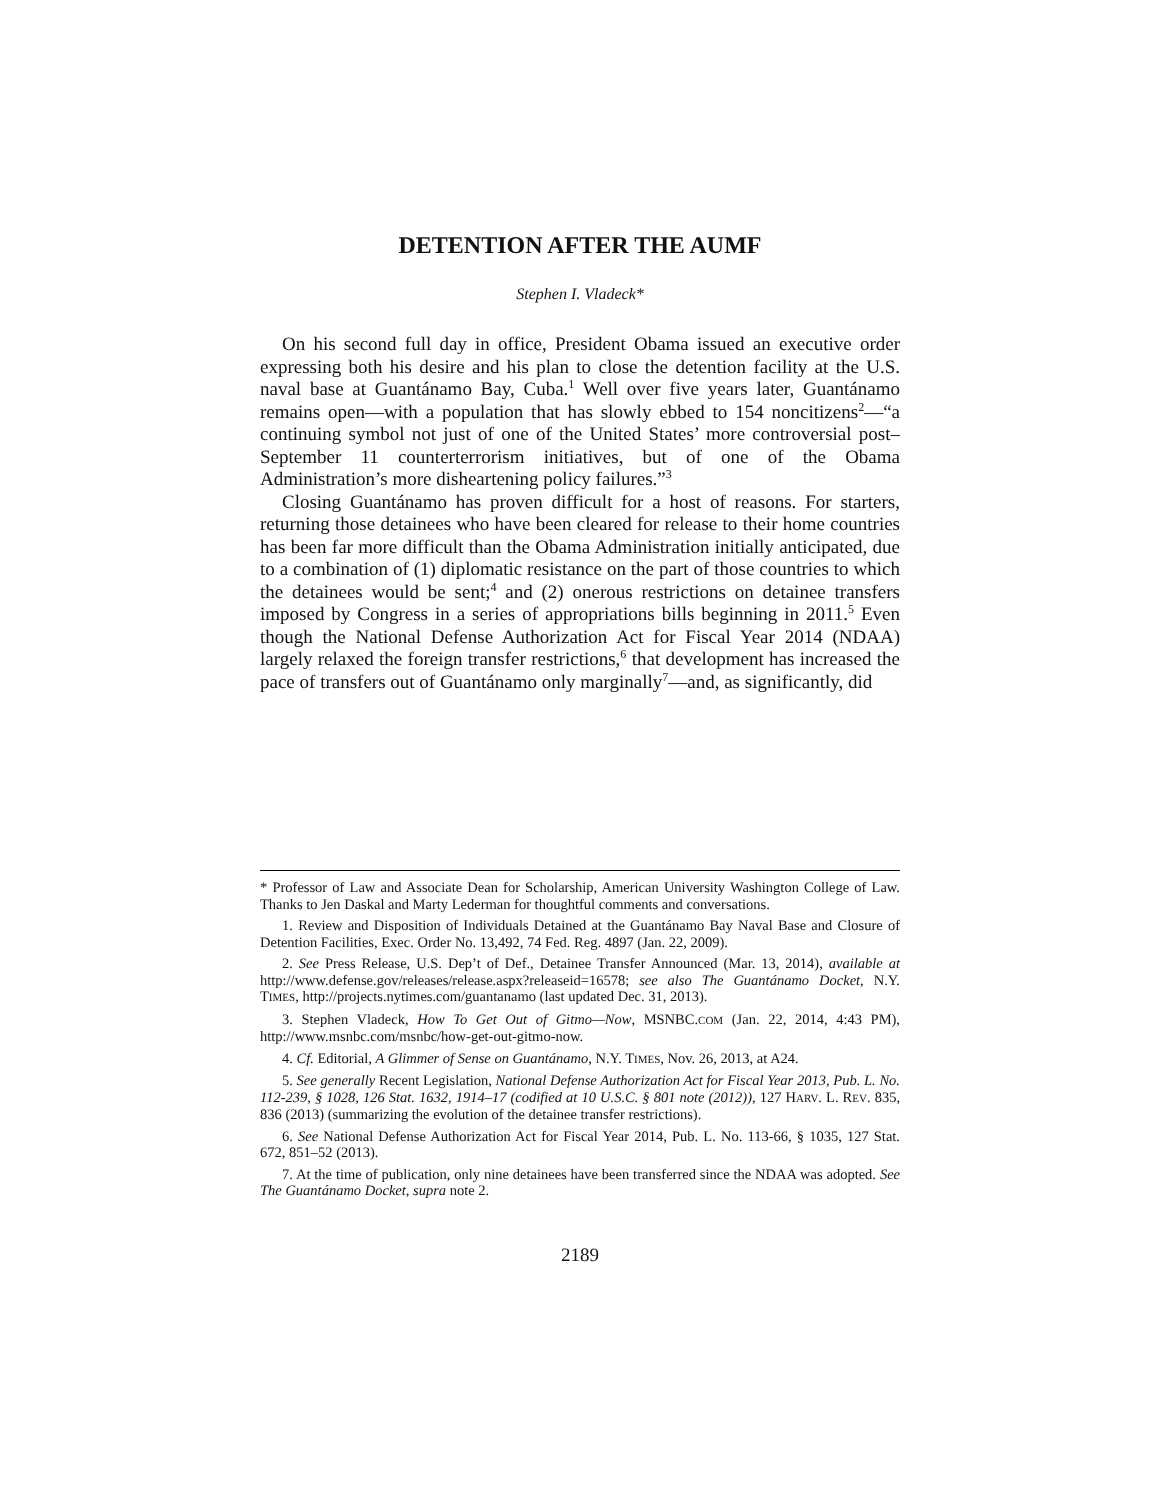DETENTION AFTER THE AUMF
Stephen I. Vladeck*
On his second full day in office, President Obama issued an executive order expressing both his desire and his plan to close the detention facility at the U.S. naval base at Guantánamo Bay, Cuba.<sup>1</sup> Well over five years later, Guantánamo remains open—with a population that has slowly ebbed to 154 noncitizens<sup>2</sup>—“a continuing symbol not just of one of the United States’ more controversial post–September 11 counterterrorism initiatives, but of one of the Obama Administration’s more disheartening policy failures.”<sup>3</sup>
Closing Guantánamo has proven difficult for a host of reasons. For starters, returning those detainees who have been cleared for release to their home countries has been far more difficult than the Obama Administration initially anticipated, due to a combination of (1) diplomatic resistance on the part of those countries to which the detainees would be sent;<sup>4</sup> and (2) onerous restrictions on detainee transfers imposed by Congress in a series of appropriations bills beginning in 2011.<sup>5</sup> Even though the National Defense Authorization Act for Fiscal Year 2014 (NDAA) largely relaxed the foreign transfer restrictions,<sup>6</sup> that development has increased the pace of transfers out of Guantánamo only marginally<sup>7</sup>—and, as significantly, did
* Professor of Law and Associate Dean for Scholarship, American University Washington College of Law. Thanks to Jen Daskal and Marty Lederman for thoughtful comments and conversations.
1. Review and Disposition of Individuals Detained at the Guantánamo Bay Naval Base and Closure of Detention Facilities, Exec. Order No. 13,492, 74 Fed. Reg. 4897 (Jan. 22, 2009).
2. See Press Release, U.S. Dep’t of Def., Detainee Transfer Announced (Mar. 13, 2014), available at http://www.defense.gov/releases/release.aspx?releaseid=16578; see also The Guantánamo Docket, N.Y. TIMES, http://projects.nytimes.com/guantanamo (last updated Dec. 31, 2013).
3. Stephen Vladeck, How To Get Out of Gitmo—Now, MSNBC.COM (Jan. 22, 2014, 4:43 PM), http://www.msnbc.com/msnbc/how-get-out-gitmo-now.
4. Cf. Editorial, A Glimmer of Sense on Guantánamo, N.Y. TIMES, Nov. 26, 2013, at A24.
5. See generally Recent Legislation, National Defense Authorization Act for Fiscal Year 2013, Pub. L. No. 112-239, § 1028, 126 Stat. 1632, 1914–17 (codified at 10 U.S.C. § 801 note (2012)), 127 HARV. L. REV. 835, 836 (2013) (summarizing the evolution of the detainee transfer restrictions).
6. See National Defense Authorization Act for Fiscal Year 2014, Pub. L. No. 113-66, § 1035, 127 Stat. 672, 851–52 (2013).
7. At the time of publication, only nine detainees have been transferred since the NDAA was adopted. See The Guantánamo Docket, supra note 2.
2189